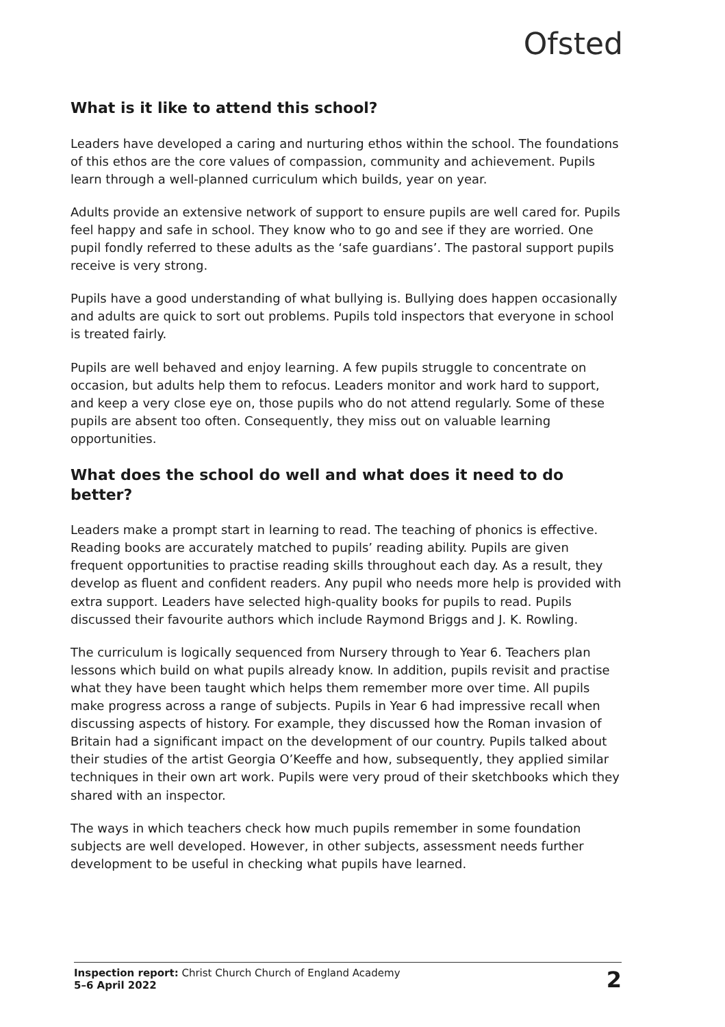Ofsted
What is it like to attend this school?
Leaders have developed a caring and nurturing ethos within the school. The foundations of this ethos are the core values of compassion, community and achievement. Pupils learn through a well-planned curriculum which builds, year on year.
Adults provide an extensive network of support to ensure pupils are well cared for. Pupils feel happy and safe in school. They know who to go and see if they are worried. One pupil fondly referred to these adults as the ‘safe guardians’. The pastoral support pupils receive is very strong.
Pupils have a good understanding of what bullying is. Bullying does happen occasionally and adults are quick to sort out problems. Pupils told inspectors that everyone in school is treated fairly.
Pupils are well behaved and enjoy learning. A few pupils struggle to concentrate on occasion, but adults help them to refocus. Leaders monitor and work hard to support, and keep a very close eye on, those pupils who do not attend regularly. Some of these pupils are absent too often. Consequently, they miss out on valuable learning opportunities.
What does the school do well and what does it need to do better?
Leaders make a prompt start in learning to read. The teaching of phonics is effective. Reading books are accurately matched to pupils’ reading ability. Pupils are given frequent opportunities to practise reading skills throughout each day. As a result, they develop as fluent and confident readers. Any pupil who needs more help is provided with extra support. Leaders have selected high-quality books for pupils to read. Pupils discussed their favourite authors which include Raymond Briggs and J. K. Rowling.
The curriculum is logically sequenced from Nursery through to Year 6. Teachers plan lessons which build on what pupils already know. In addition, pupils revisit and practise what they have been taught which helps them remember more over time. All pupils make progress across a range of subjects. Pupils in Year 6 had impressive recall when discussing aspects of history. For example, they discussed how the Roman invasion of Britain had a significant impact on the development of our country. Pupils talked about their studies of the artist Georgia O’Keeffe and how, subsequently, they applied similar techniques in their own art work. Pupils were very proud of their sketchbooks which they shared with an inspector.
The ways in which teachers check how much pupils remember in some foundation subjects are well developed. However, in other subjects, assessment needs further development to be useful in checking what pupils have learned.
Inspection report: Christ Church Church of England Academy
5–6 April 2022
2